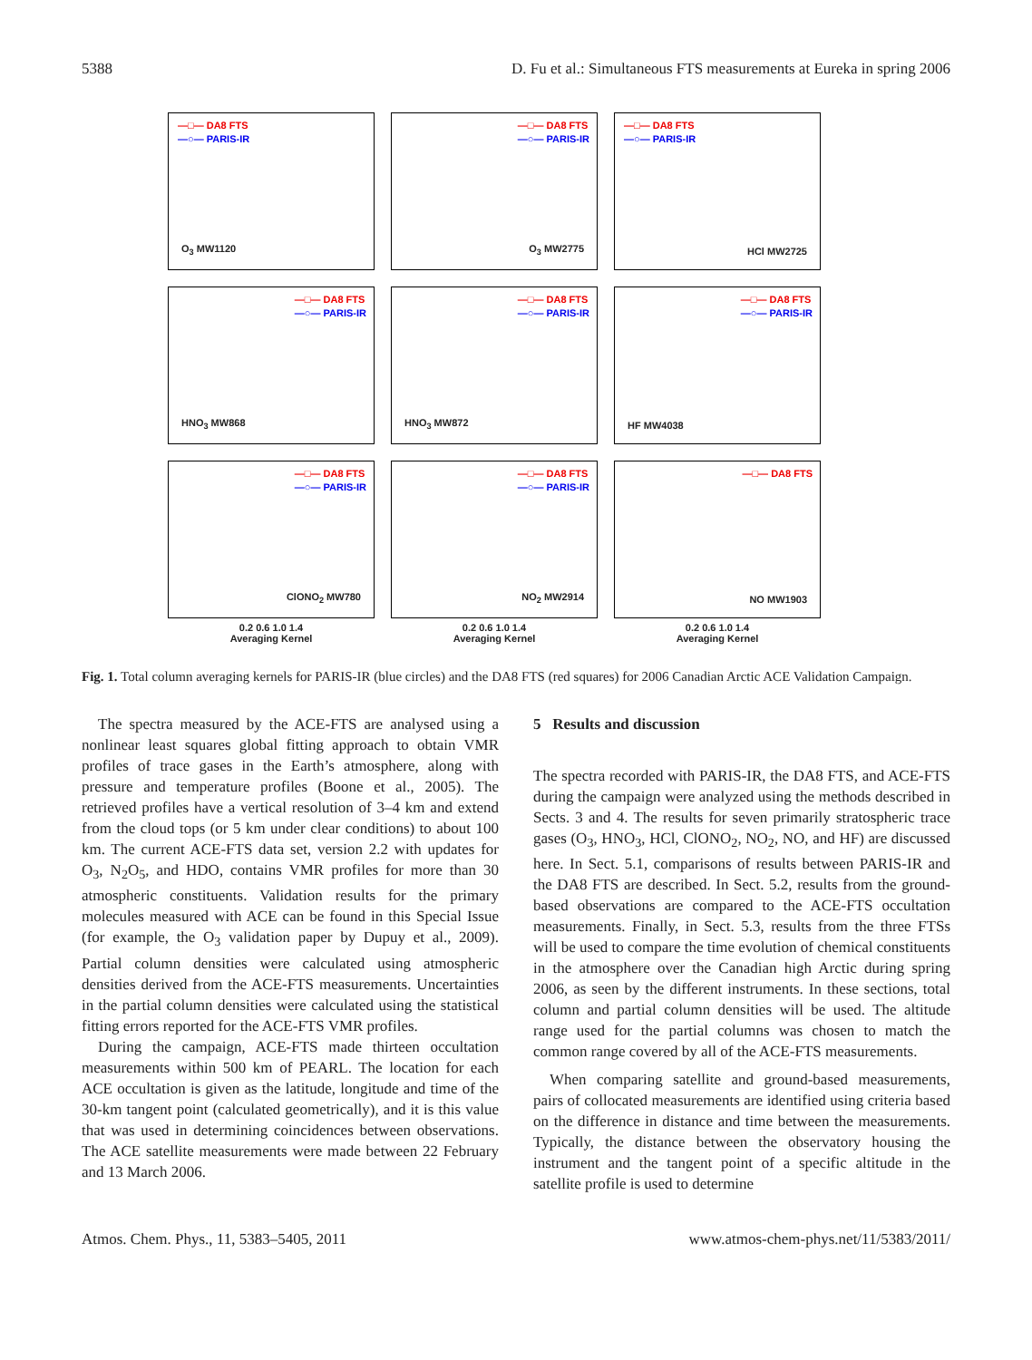5388 D. Fu et al.: Simultaneous FTS measurements at Eureka in spring 2006
—□— DA8 FTS
—○— PARIS-IR
O<sub>3</sub> MW1120
—□— DA8 FTS
—○— PARIS-IR
O<sub>3</sub> MW2775
—□— DA8 FTS
—○— PARIS-IR
HCl MW2725
—□— DA8 FTS
—○— PARIS-IR
HNO<sub>3</sub> MW868
—□— DA8 FTS
—○— PARIS-IR
HNO<sub>3</sub> MW872
—□— DA8 FTS
—○— PARIS-IR
HF MW4038
—□— DA8 FTS
—○— PARIS-IR
ClONO<sub>2</sub> MW780
—□— DA8 FTS
—○— PARIS-IR
NO<sub>2</sub> MW2914
—□— DA8 FTS
NO MW1903
0.2 0.6 1.0 1.4
Averaging Kernel
0.2 0.6 1.0 1.4
Averaging Kernel
0.2 0.6 1.0 1.4
Averaging Kernel
Fig. 1. Total column averaging kernels for PARIS-IR (blue circles) and the DA8 FTS (red squares) for 2006 Canadian Arctic ACE Validation Campaign.
The spectra measured by the ACE-FTS are analysed using a nonlinear least squares global fitting approach to obtain VMR profiles of trace gases in the Earth’s atmosphere, along with pressure and temperature profiles (Boone et al., 2005). The retrieved profiles have a vertical resolution of 3–4 km and extend from the cloud tops (or 5 km under clear conditions) to about 100 km. The current ACE-FTS data set, version 2.2 with updates for O<sub>3</sub>, N<sub>2</sub>O<sub>5</sub>, and HDO, contains VMR profiles for more than 30 atmospheric constituents. Validation results for the primary molecules measured with ACE can be found in this Special Issue (for example, the O<sub>3</sub> validation paper by Dupuy et al., 2009). Partial column densities were calculated using atmospheric densities derived from the ACE-FTS measurements. Uncertainties in the partial column densities were calculated using the statistical fitting errors reported for the ACE-FTS VMR profiles.
During the campaign, ACE-FTS made thirteen occultation measurements within 500 km of PEARL. The location for each ACE occultation is given as the latitude, longitude and time of the 30-km tangent point (calculated geometrically), and it is this value that was used in determining coincidences between observations. The ACE satellite measurements were made between 22 February and 13 March 2006.
5 Results and discussion
The spectra recorded with PARIS-IR, the DA8 FTS, and ACE-FTS during the campaign were analyzed using the methods described in Sects. 3 and 4. The results for seven primarily stratospheric trace gases (O<sub>3</sub>, HNO<sub>3</sub>, HCl, ClONO<sub>2</sub>, NO<sub>2</sub>, NO, and HF) are discussed here. In Sect. 5.1, comparisons of results between PARIS-IR and the DA8 FTS are described. In Sect. 5.2, results from the ground-based observations are compared to the ACE-FTS occultation measurements. Finally, in Sect. 5.3, results from the three FTSs will be used to compare the time evolution of chemical constituents in the atmosphere over the Canadian high Arctic during spring 2006, as seen by the different instruments. In these sections, total column and partial column densities will be used. The altitude range used for the partial columns was chosen to match the common range covered by all of the ACE-FTS measurements.
When comparing satellite and ground-based measurements, pairs of collocated measurements are identified using criteria based on the difference in distance and time between the measurements. Typically, the distance between the observatory housing the instrument and the tangent point of a specific altitude in the satellite profile is used to determine
Atmos. Chem. Phys., 11, 5383–5405, 2011 www.atmos-chem-phys.net/11/5383/2011/